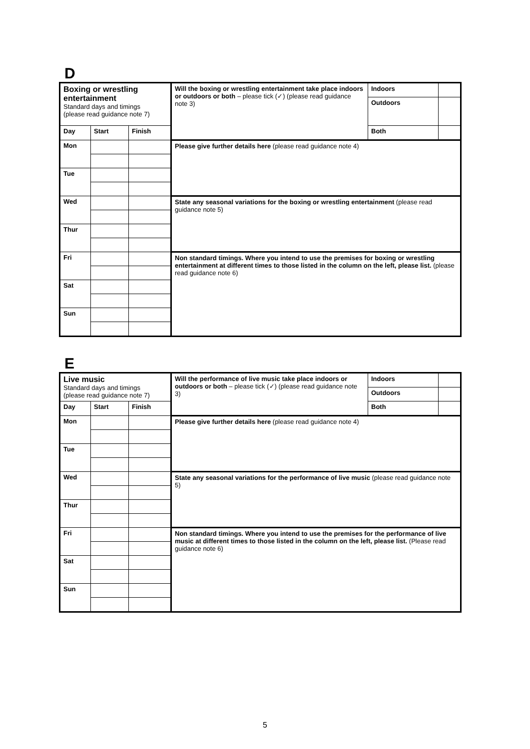D
| Boxing or wrestling entertainment Standard days and timings (please read guidance note 7) | | | Will the boxing or wrestling entertainment take place indoors or outdoors or both – please tick (✓) (please read guidance note 3) | Indoors | |
| | | | | Outdoors | |
| Day | Start | Finish | | Both | |
| Mon | | | Please give further details here (please read guidance note 4) | | |
| Tue | | | | | |
| Wed | | | State any seasonal variations for the boxing or wrestling entertainment (please read guidance note 5) | | |
| Thur | | | | | |
| Fri | | | Non standard timings. Where you intend to use the premises for boxing or wrestling entertainment at different times to those listed in the column on the left, please list. (please read guidance note 6) | | |
| Sat | | | | | |
| Sun | | | | | |
E
| Live music Standard days and timings (please read guidance note 7) | | | Will the performance of live music take place indoors or outdoors or both – please tick (✓) (please read guidance note 3) | Indoors | |
| | | | | Outdoors | |
| Day | Start | Finish | | Both | |
| Mon | | | Please give further details here (please read guidance note 4) | | |
| Tue | | | | | |
| Wed | | | State any seasonal variations for the performance of live music (please read guidance note 5) | | |
| Thur | | | | | |
| Fri | | | Non standard timings. Where you intend to use the premises for the performance of live music at different times to those listed in the column on the left, please list. (Please read guidance note 6) | | |
| Sat | | | | | |
| Sun | | | | | |
5